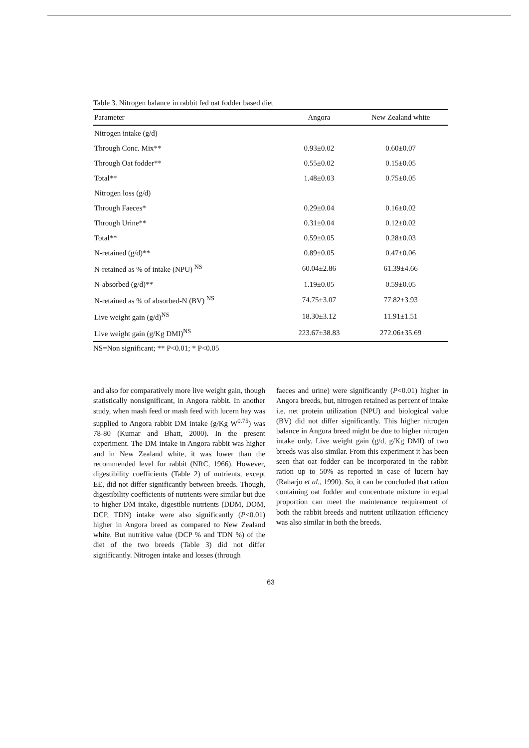Table 3. Nitrogen balance in rabbit fed oat fodder based diet
| Parameter | Angora | New Zealand white |
| --- | --- | --- |
| Nitrogen intake (g/d) | | |
| Through Conc. Mix** | 0.93±0.02 | 0.60±0.07 |
| Through Oat fodder** | 0.55±0.02 | 0.15±0.05 |
| Total** | 1.48±0.03 | 0.75±0.05 |
| Nitrogen loss (g/d) | | |
| Through Faeces* | 0.29±0.04 | 0.16±0.02 |
| Through Urine** | 0.31±0.04 | 0.12±0.02 |
| Total** | 0.59±0.05 | 0.28±0.03 |
| N-retained (g/d)** | 0.89±0.05 | 0.47±0.06 |
| N-retained as % of intake (NPU) <sup>NS</sup> | 60.04±2.86 | 61.39±4.66 |
| N-absorbed (g/d)** | 1.19±0.05 | 0.59±0.05 |
| N-retained as % of absorbed-N (BV) <sup>NS</sup> | 74.75±3.07 | 77.82±3.93 |
| Live weight gain (g/d)<sup>NS</sup> | 18.30±3.12 | 11.91±1.51 |
| Live weight gain (g/Kg DMI)<sup>NS</sup> | 223.67±38.83 | 272.06±35.69 |
NS=Non significant; ** P<0.01; * P<0.05
and also for comparatively more live weight gain, though statistically nonsignificant, in Angora rabbit. In another study, when mash feed or mash feed with lucern hay was supplied to Angora rabbit DM intake (g/Kg W<sup>0.75</sup>) was 78-80 (Kumar and Bhatt, 2000). In the present experiment. The DM intake in Angora rabbit was higher and in New Zealand white, it was lower than the recommended level for rabbit (NRC, 1966). However, digestibility coefficients (Table 2) of nutrients, except EE, did not differ significantly between breeds. Though, digestibility coefficients of nutrients were similar but due to higher DM intake, digestible nutrients (DDM, DOM, DCP, TDN) intake were also significantly (P<0.01) higher in Angora breed as compared to New Zealand white. But nutritive value (DCP % and TDN %) of the diet of the two breeds (Table 3) did not differ significantly. Nitrogen intake and losses (through
faeces and urine) were significantly (P<0.01) higher in Angora breeds, but, nitrogen retained as percent of intake i.e. net protein utilization (NPU) and biological value (BV) did not differ significantly. This higher nitrogen balance in Angora breed might be due to higher nitrogen intake only. Live weight gain (g/d, g/Kg DMI) of two breeds was also similar. From this experiment it has been seen that oat fodder can be incorporated in the rabbit ration up to 50% as reported in case of lucern hay (Raharjo et al., 1990). So, it can be concluded that ration containing oat fodder and concentrate mixture in equal proportion can meet the maintenance requirement of both the rabbit breeds and nutrient utilization efficiency was also similar in both the breeds.
63